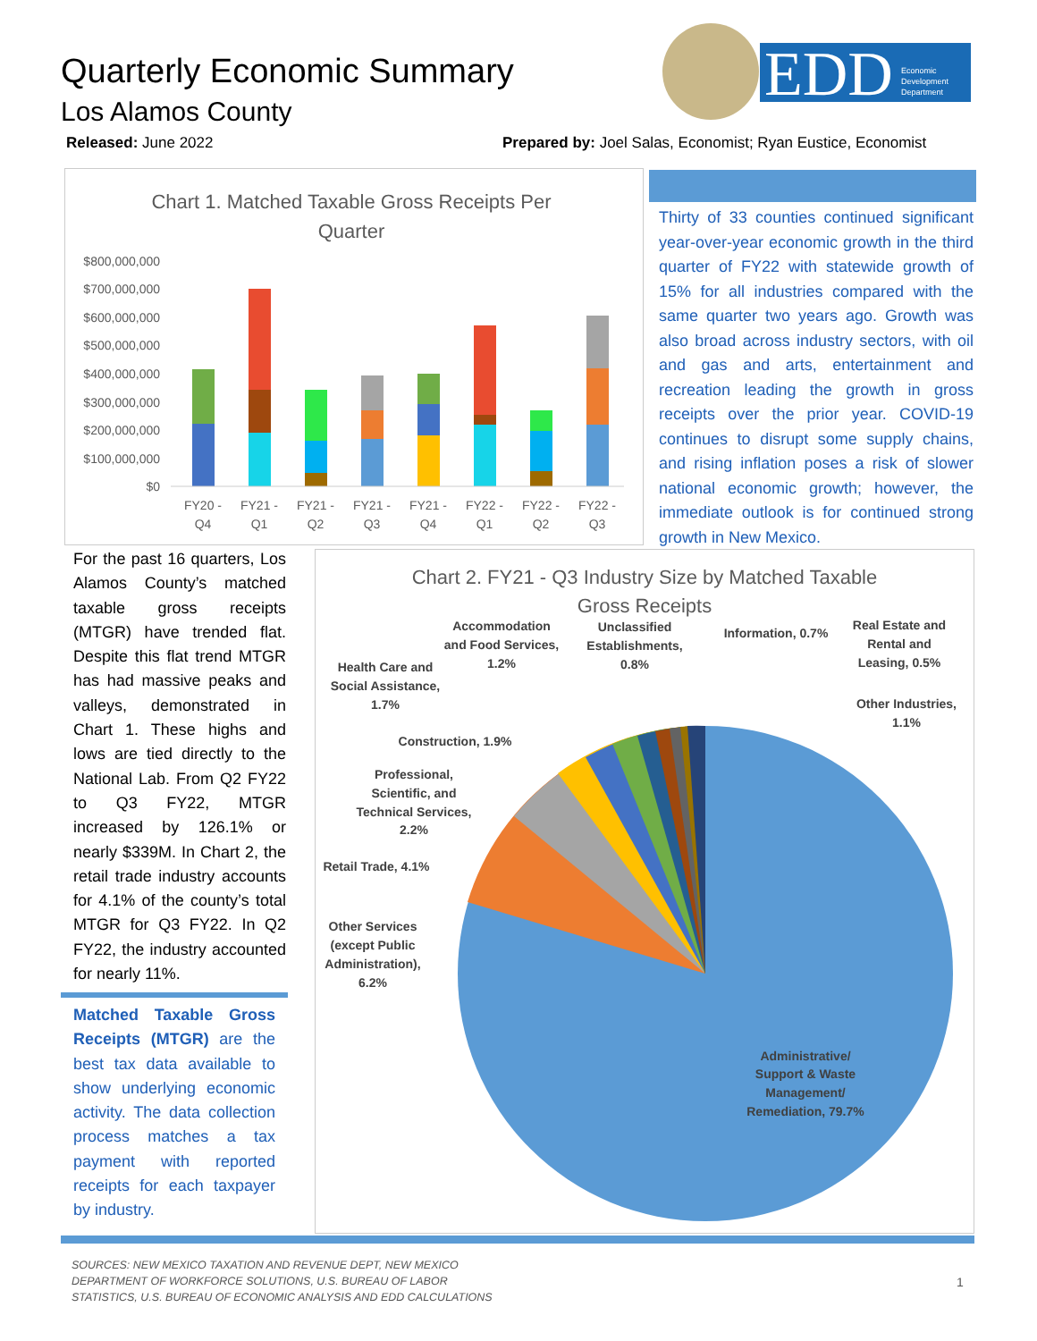Quarterly Economic Summary
Los Alamos County
Released: June 2022
Prepared by: Joel Salas, Economist; Ryan Eustice, Economist
EDD
Economic
Development
Department
Chart 1. Matched Taxable Gross Receipts Per
Quarter
$800,000,000
$700,000,000
$600,000,000
$500,000,000
$400,000,000
$300,000,000
$200,000,000
$100,000,000
$0
FY20 -
Q4
FY21 -
Q1
FY21 -
Q2
FY21 -
Q3
FY21 -
Q4
FY22 -
Q1
FY22 -
Q2
FY22 -
Q3
Thirty of 33 counties continued significant year-over-year economic growth in the third quarter of FY22 with statewide growth of 15% for all industries compared with the same quarter two years ago. Growth was also broad across industry sectors, with oil and gas and arts, entertainment and recreation leading the growth in gross receipts over the prior year. COVID-19 continues to disrupt some supply chains, and rising inflation poses a risk of slower national economic growth; however, the immediate outlook is for continued strong growth in New Mexico.
For the past 16 quarters, Los Alamos County’s matched taxable gross receipts (MTGR) have trended flat. Despite this flat trend MTGR has had massive peaks and valleys, demonstrated in Chart 1. These highs and lows are tied directly to the National Lab. From Q2 FY22 to Q3 FY22, MTGR increased by 126.1% or nearly $339M. In Chart 2, the retail trade industry accounts for 4.1% of the county’s total MTGR for Q3 FY22. In Q2 FY22, the industry accounted for nearly 11%.
Matched Taxable Gross Receipts (MTGR) are the best tax data available to show underlying economic activity. The data collection process matches a tax payment with reported receipts for each taxpayer by industry.
Chart 2. FY21 - Q3 Industry Size by Matched Taxable
Gross Receipts
Accommodation
and Food Services,
1.2%
Unclassified
Establishments,
0.8%
Information, 0.7%
Real Estate and
Rental and
Leasing, 0.5%
Health Care and
Social Assistance,
1.7%
Other Industries,
1.1%
Construction, 1.9%
Professional,
Scientific, and
Technical Services,
2.2%
Retail Trade, 4.1%
Other Services
(except Public
Administration),
6.2%
Administrative/
Support & Waste
Management/
Remediation, 79.7%
SOURCES: NEW MEXICO TAXATION AND REVENUE DEPT, NEW MEXICO
DEPARTMENT OF WORKFORCE SOLUTIONS, U.S. BUREAU OF LABOR
STATISTICS, U.S. BUREAU OF ECONOMIC ANALYSIS AND EDD CALCULATIONS
1